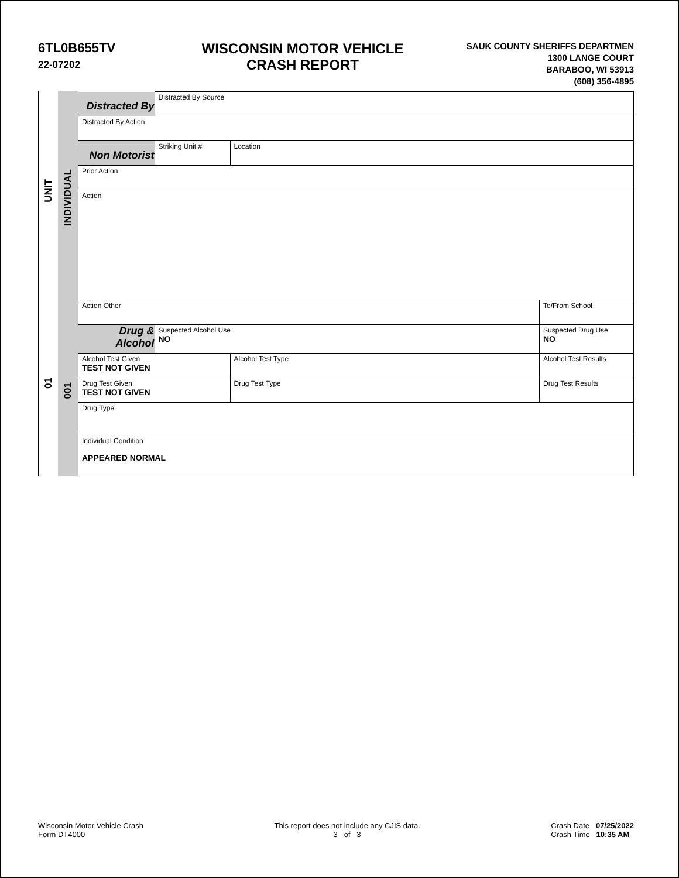6TL0B655TV
22-07202
WISCONSIN MOTOR VEHICLE
CRASH REPORT
SAUK COUNTY SHERIFFS DEPARTMEN
1300 LANGE COURT
BARABOO, WI 53913
(608) 356-4895
UNIT
01
INDIVIDUAL
001
| Distracted By | Distracted By Source | | | | |
| Distracted By Action | | | | | |
| Non Motorist | Striking Unit # | Location | | | |
| Prior Action | | | | | |
| Action | | | | | |
| Action Other | | | | | To/From School |
| Drug & Alcohol | Suspected Alcohol Use NO | | Suspected Drug Use NO | | |
| Alcohol Test Given TEST NOT GIVEN | | Alcohol Test Type | | | Alcohol Test Results |
| Drug Test Given TEST NOT GIVEN | | Drug Test Type | | Drug Test Results | |
| Drug Type | | | | | |
| Individual Condition APPEARED NORMAL | | | | | |
Wisconsin Motor Vehicle Crash
Form DT4000
This report does not include any CJIS data.
3 of 3
Crash Date 07/25/2022
Crash Time 10:35 AM